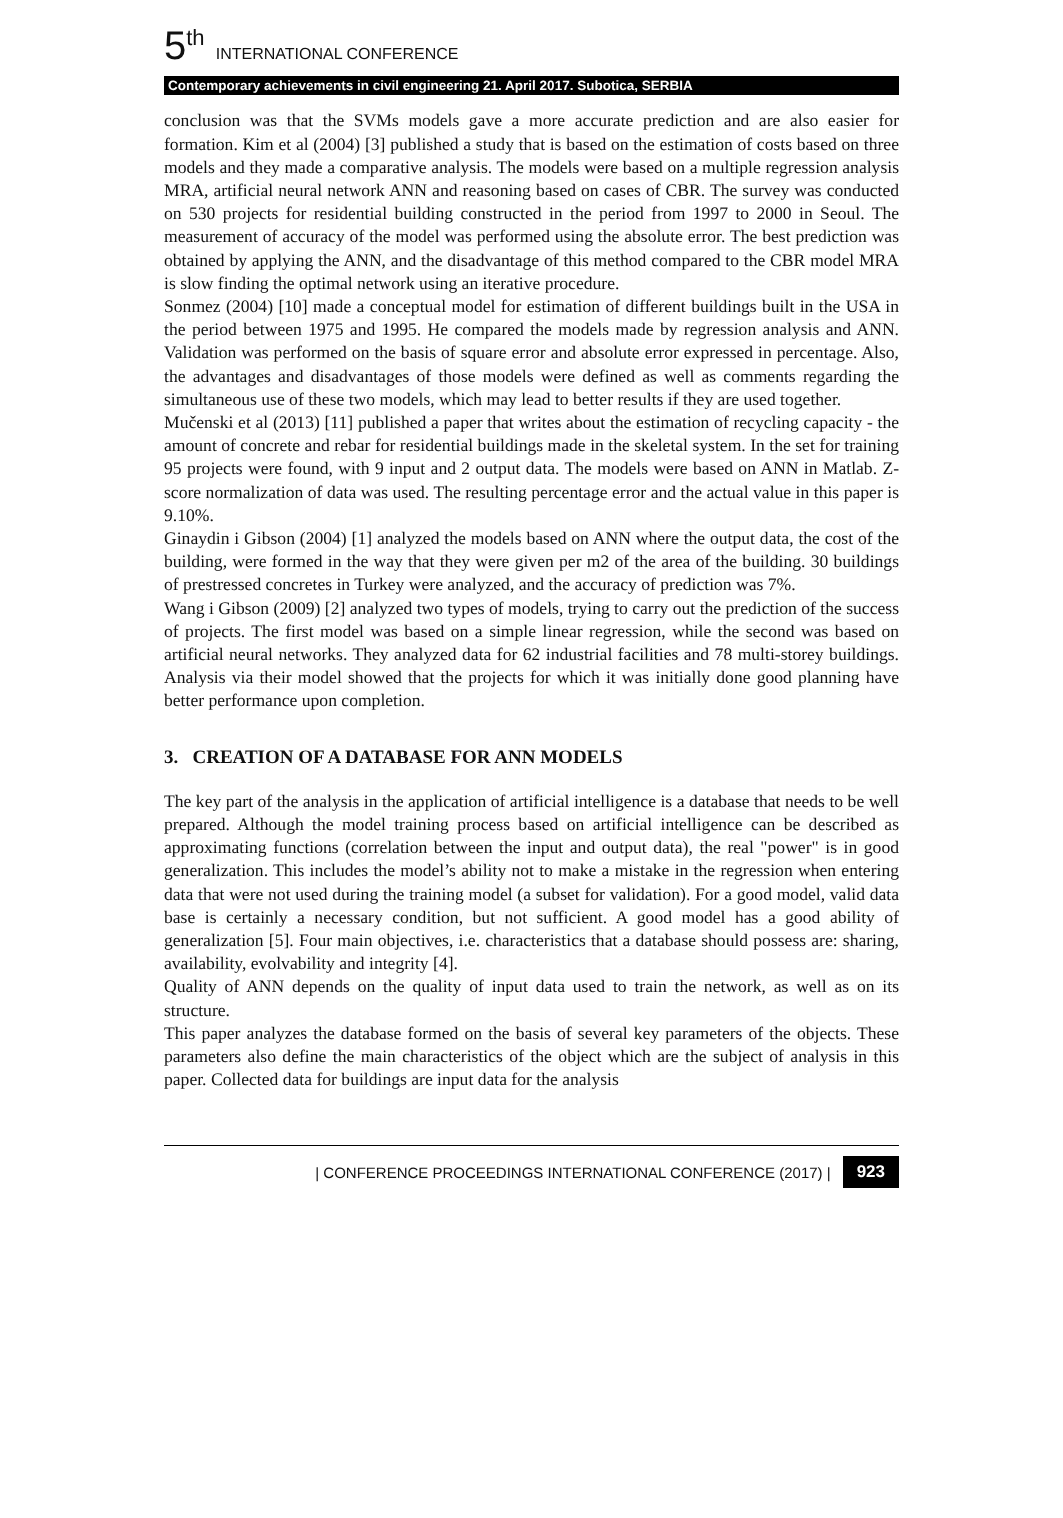5<sup>th</sup> INTERNATIONAL CONFERENCE
Contemporary achievements in civil engineering 21. April 2017. Subotica, SERBIA
conclusion was that the SVMs models gave a more accurate prediction and are also easier for formation. Kim et al (2004) [3] published a study that is based on the estimation of costs based on three models and they made a comparative analysis. The models were based on a multiple regression analysis MRA, artificial neural network ANN and reasoning based on cases of CBR. The survey was conducted on 530 projects for residential building constructed in the period from 1997 to 2000 in Seoul. The measurement of accuracy of the model was performed using the absolute error. The best prediction was obtained by applying the ANN, and the disadvantage of this method compared to the CBR model MRA is slow finding the optimal network using an iterative procedure.
Sonmez (2004) [10] made a conceptual model for estimation of different buildings built in the USA in the period between 1975 and 1995. He compared the models made by regression analysis and ANN. Validation was performed on the basis of square error and absolute error expressed in percentage. Also, the advantages and disadvantages of those models were defined as well as comments regarding the simultaneous use of these two models, which may lead to better results if they are used together.
Mučenski et al (2013) [11] published a paper that writes about the estimation of recycling capacity - the amount of concrete and rebar for residential buildings made in the skeletal system. In the set for training 95 projects were found, with 9 input and 2 output data. The models were based on ANN in Matlab. Z-score normalization of data was used. The resulting percentage error and the actual value in this paper is 9.10%.
Ginaydin i Gibson (2004) [1] analyzed the models based on ANN where the output data, the cost of the building, were formed in the way that they were given per m2 of the area of the building. 30 buildings of prestressed concretes in Turkey were analyzed, and the accuracy of prediction was 7%.
Wang i Gibson (2009) [2] analyzed two types of models, trying to carry out the prediction of the success of projects. The first model was based on a simple linear regression, while the second was based on artificial neural networks. They analyzed data for 62 industrial facilities and 78 multi-storey buildings. Analysis via their model showed that the projects for which it was initially done good planning have better performance upon completion.
3. CREATION OF A DATABASE FOR ANN MODELS
The key part of the analysis in the application of artificial intelligence is a database that needs to be well prepared. Although the model training process based on artificial intelligence can be described as approximating functions (correlation between the input and output data), the real "power" is in good generalization. This includes the model’s ability not to make a mistake in the regression when entering data that were not used during the training model (a subset for validation). For a good model, valid data base is certainly a necessary condition, but not sufficient. A good model has a good ability of generalization [5]. Four main objectives, i.e. characteristics that a database should possess are: sharing, availability, evolvability and integrity [4].
Quality of ANN depends on the quality of input data used to train the network, as well as on its structure.
This paper analyzes the database formed on the basis of several key parameters of the objects. These parameters also define the main characteristics of the object which are the subject of analysis in this paper. Collected data for buildings are input data for the analysis
| CONFERENCE PROCEEDINGS INTERNATIONAL CONFERENCE (2017) | 923